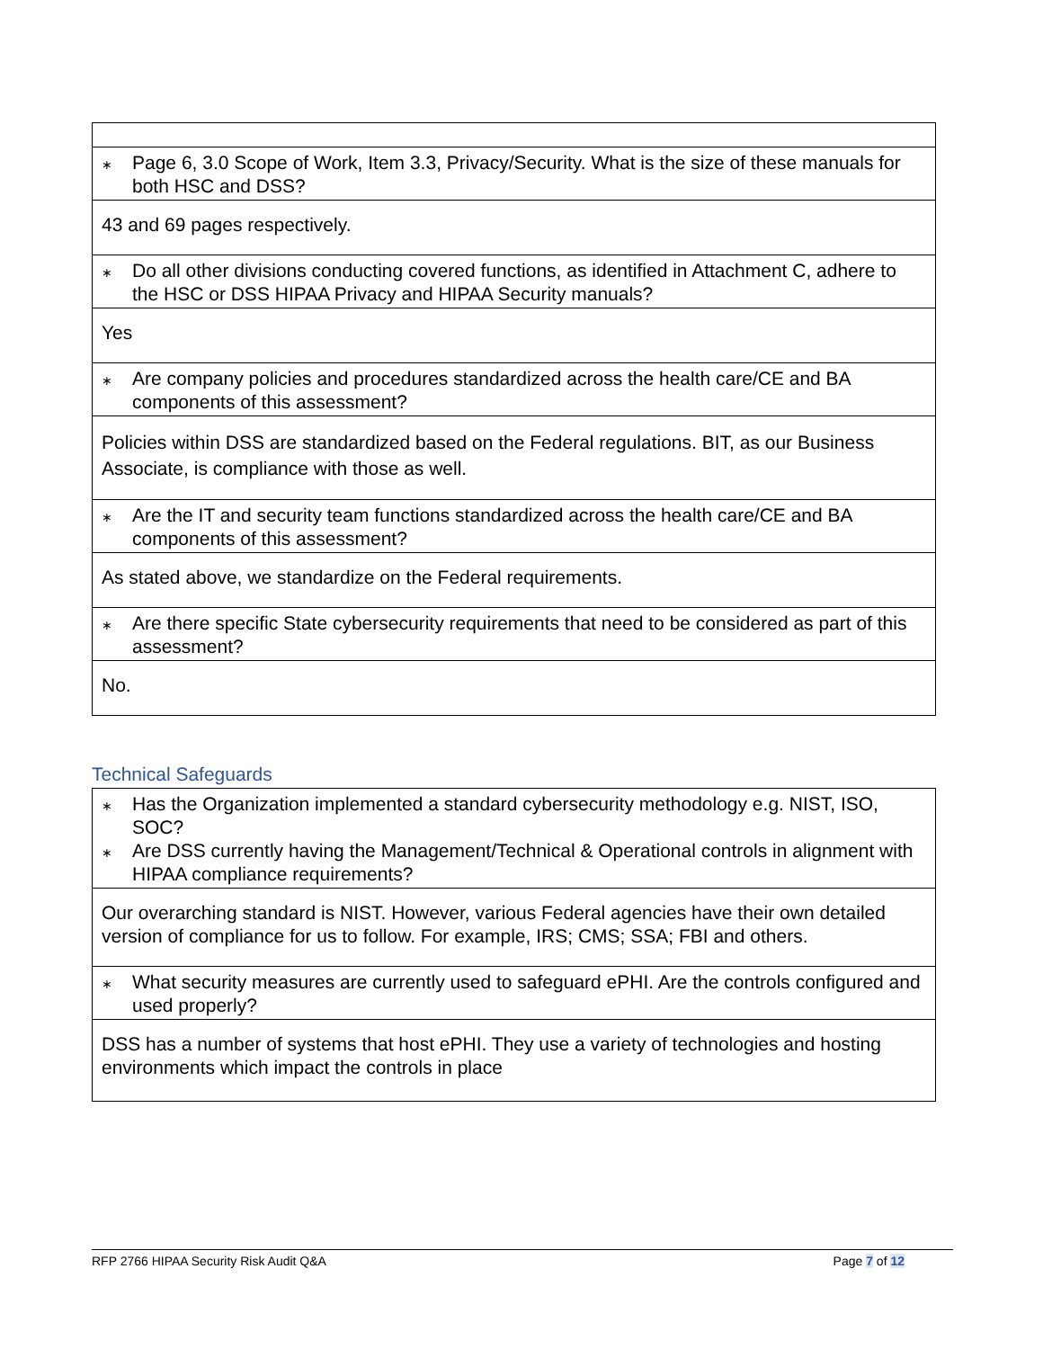| ∗ Page 6, 3.0 Scope of Work, Item 3.3, Privacy/Security. What is the size of these manuals for both HSC and DSS? |
| 43 and 69 pages respectively. |
| ∗ Do all other divisions conducting covered functions, as identified in Attachment C, adhere to the HSC or DSS HIPAA Privacy and HIPAA Security manuals? |
| Yes |
| ∗ Are company policies and procedures standardized across the health care/CE and BA components of this assessment? |
| Policies within DSS are standardized based on the Federal regulations. BIT, as our Business Associate, is compliance with those as well. |
| ∗ Are the IT and security team functions standardized across the health care/CE and BA components of this assessment? |
| As stated above, we standardize on the Federal requirements. |
| ∗ Are there specific State cybersecurity requirements that need to be considered as part of this assessment? |
| No. |
Technical Safeguards
| ∗ Has the Organization implemented a standard cybersecurity methodology e.g. NIST, ISO, SOC? ∗ Are DSS currently having the Management/Technical & Operational controls in alignment with HIPAA compliance requirements? |
| Our overarching standard is NIST. However, various Federal agencies have their own detailed version of compliance for us to follow. For example, IRS; CMS; SSA; FBI and others. |
| ∗ What security measures are currently used to safeguard ePHI. Are the controls configured and used properly? |
| DSS has a number of systems that host ePHI. They use a variety of technologies and hosting environments which impact the controls in place |
RFP 2766 HIPAA Security Risk Audit Q&A Page 7 of 12